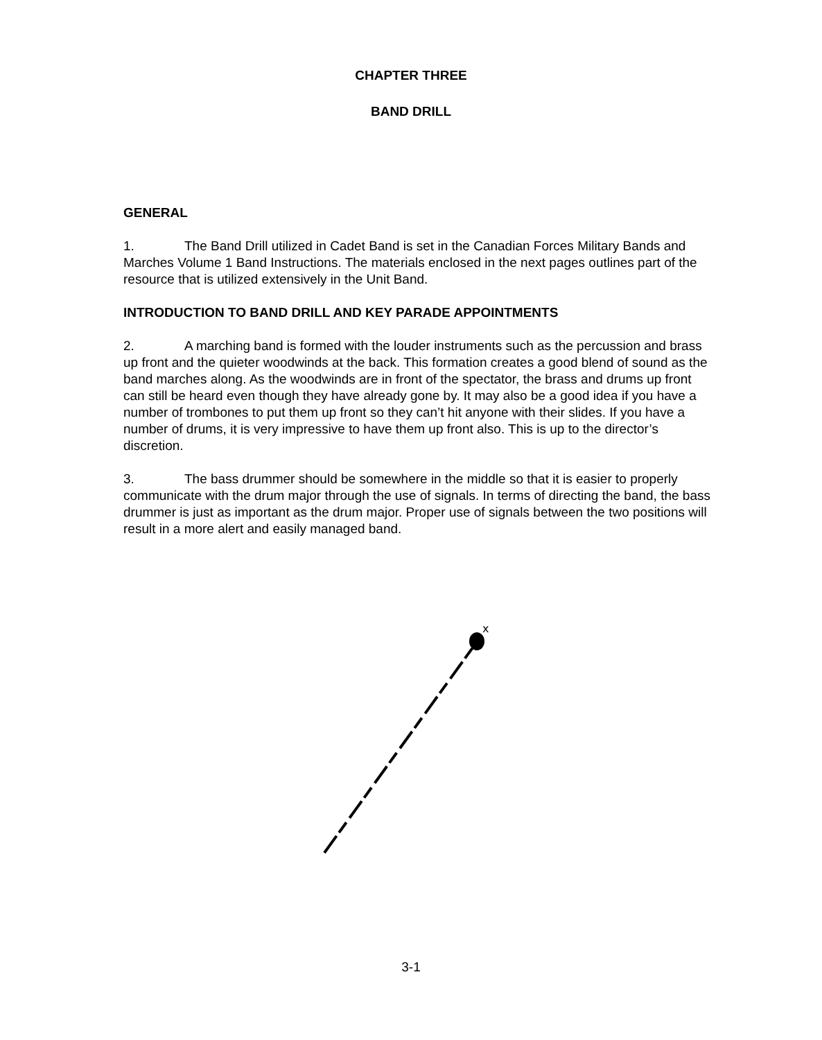CHAPTER THREE
BAND DRILL
GENERAL
1. The Band Drill utilized in Cadet Band is set in the Canadian Forces Military Bands and Marches Volume 1 Band Instructions. The materials enclosed in the next pages outlines part of the resource that is utilized extensively in the Unit Band.
INTRODUCTION TO BAND DRILL AND KEY PARADE APPOINTMENTS
2. A marching band is formed with the louder instruments such as the percussion and brass up front and the quieter woodwinds at the back. This formation creates a good blend of sound as the band marches along. As the woodwinds are in front of the spectator, the brass and drums up front can still be heard even though they have already gone by. It may also be a good idea if you have a number of trombones to put them up front so they can’t hit anyone with their slides. If you have a number of drums, it is very impressive to have them up front also. This is up to the director’s discretion.
3. The bass drummer should be somewhere in the middle so that it is easier to properly communicate with the drum major through the use of signals. In terms of directing the band, the bass drummer is just as important as the drum major. Proper use of signals between the two positions will result in a more alert and easily managed band.
x
3-1